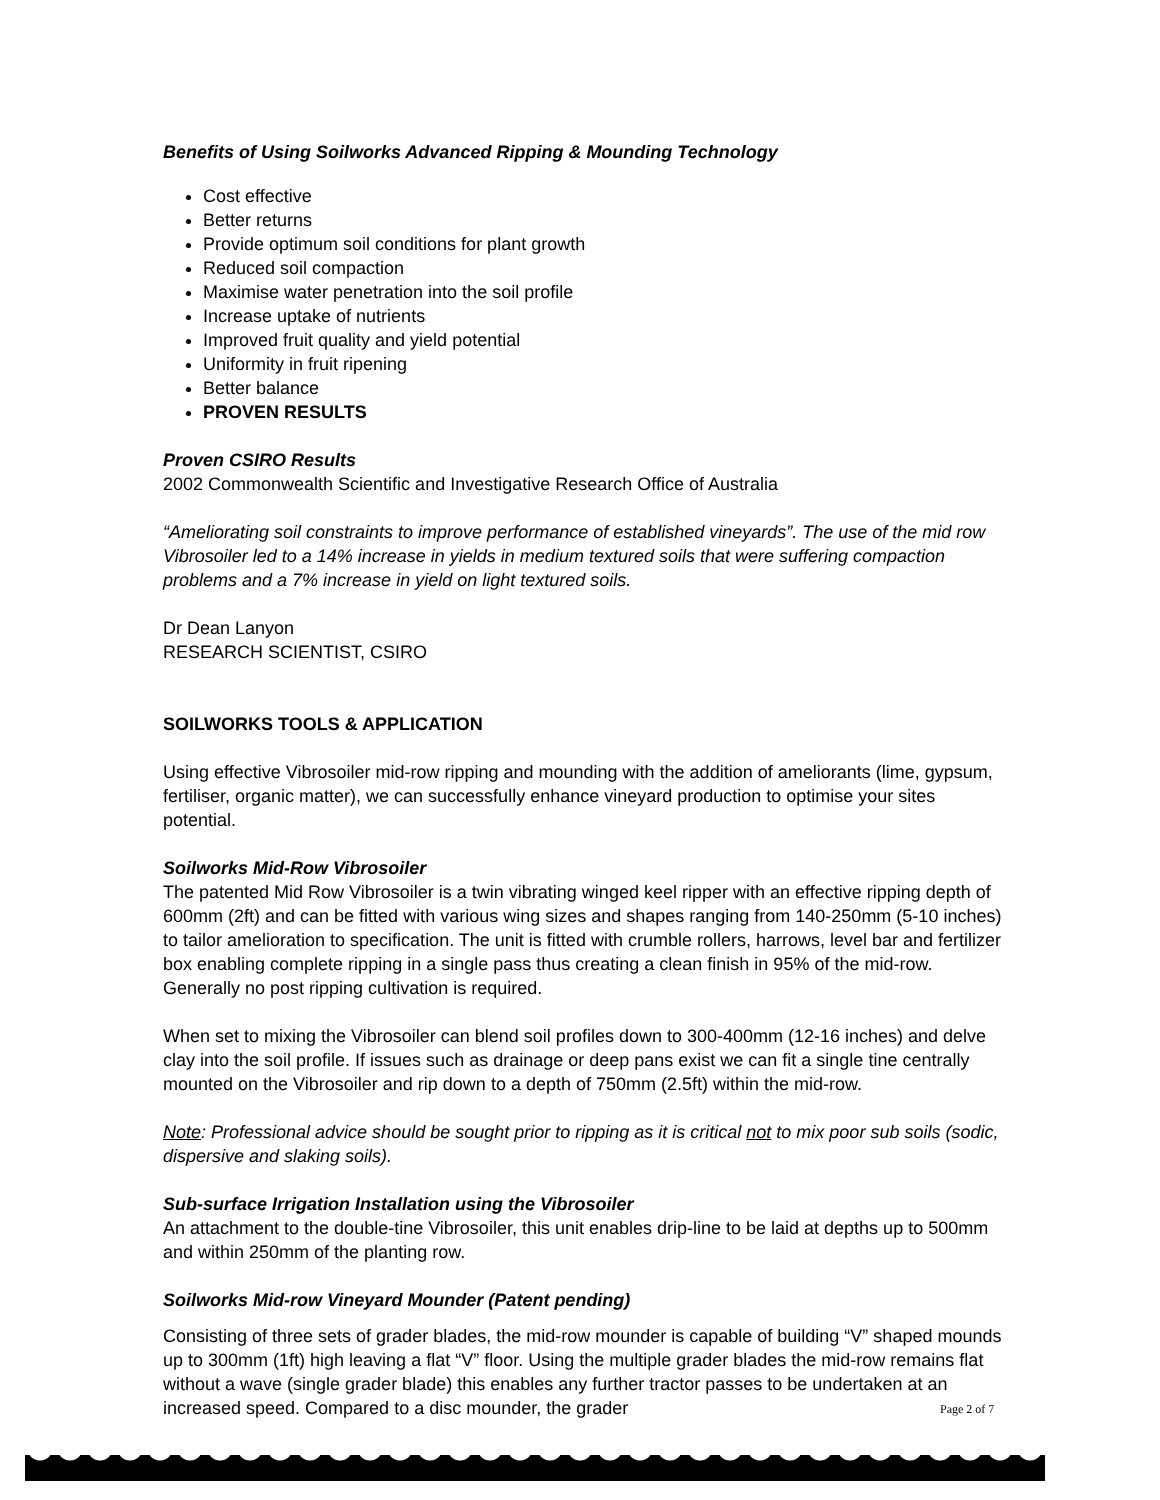Benefits of Using Soilworks Advanced Ripping & Mounding Technology
Cost effective
Better returns
Provide optimum soil conditions for plant growth
Reduced soil compaction
Maximise water penetration into the soil profile
Increase uptake of nutrients
Improved fruit quality and yield potential
Uniformity in fruit ripening
Better balance
PROVEN RESULTS
Proven CSIRO Results
2002 Commonwealth Scientific and Investigative Research Office of Australia
“Ameliorating soil constraints to improve performance of established vineyards”. The use of the mid row Vibrosoiler led to a 14% increase in yields in medium textured soils that were suffering compaction problems and a 7% increase in yield on light textured soils.
Dr Dean Lanyon
RESEARCH SCIENTIST, CSIRO
SOILWORKS TOOLS & APPLICATION
Using effective Vibrosoiler mid-row ripping and mounding with the addition of ameliorants (lime, gypsum, fertiliser, organic matter), we can successfully enhance vineyard production to optimise your sites potential.
Soilworks Mid-Row Vibrosoiler
The patented Mid Row Vibrosoiler is a twin vibrating winged keel ripper with an effective ripping depth of 600mm (2ft) and can be fitted with various wing sizes and shapes ranging from 140-250mm (5-10 inches) to tailor amelioration to specification. The unit is fitted with crumble rollers, harrows, level bar and fertilizer box enabling complete ripping in a single pass thus creating a clean finish in 95% of the mid-row. Generally no post ripping cultivation is required.
When set to mixing the Vibrosoiler can blend soil profiles down to 300-400mm (12-16 inches) and delve clay into the soil profile. If issues such as drainage or deep pans exist we can fit a single tine centrally mounted on the Vibrosoiler and rip down to a depth of 750mm (2.5ft) within the mid-row.
Note: Professional advice should be sought prior to ripping as it is critical not to mix poor sub soils (sodic, dispersive and slaking soils).
Sub-surface Irrigation Installation using the Vibrosoiler
An attachment to the double-tine Vibrosoiler, this unit enables drip-line to be laid at depths up to 500mm and within 250mm of the planting row.
Soilworks Mid-row Vineyard Mounder (Patent pending)
Consisting of three sets of grader blades, the mid-row mounder is capable of building “V” shaped mounds up to 300mm (1ft) high leaving a flat “V” floor. Using the multiple grader blades the mid-row remains flat without a wave (single grader blade) this enables any further tractor passes to be undertaken at an increased speed. Compared to a disc mounder, the grader
Page 2 of 7